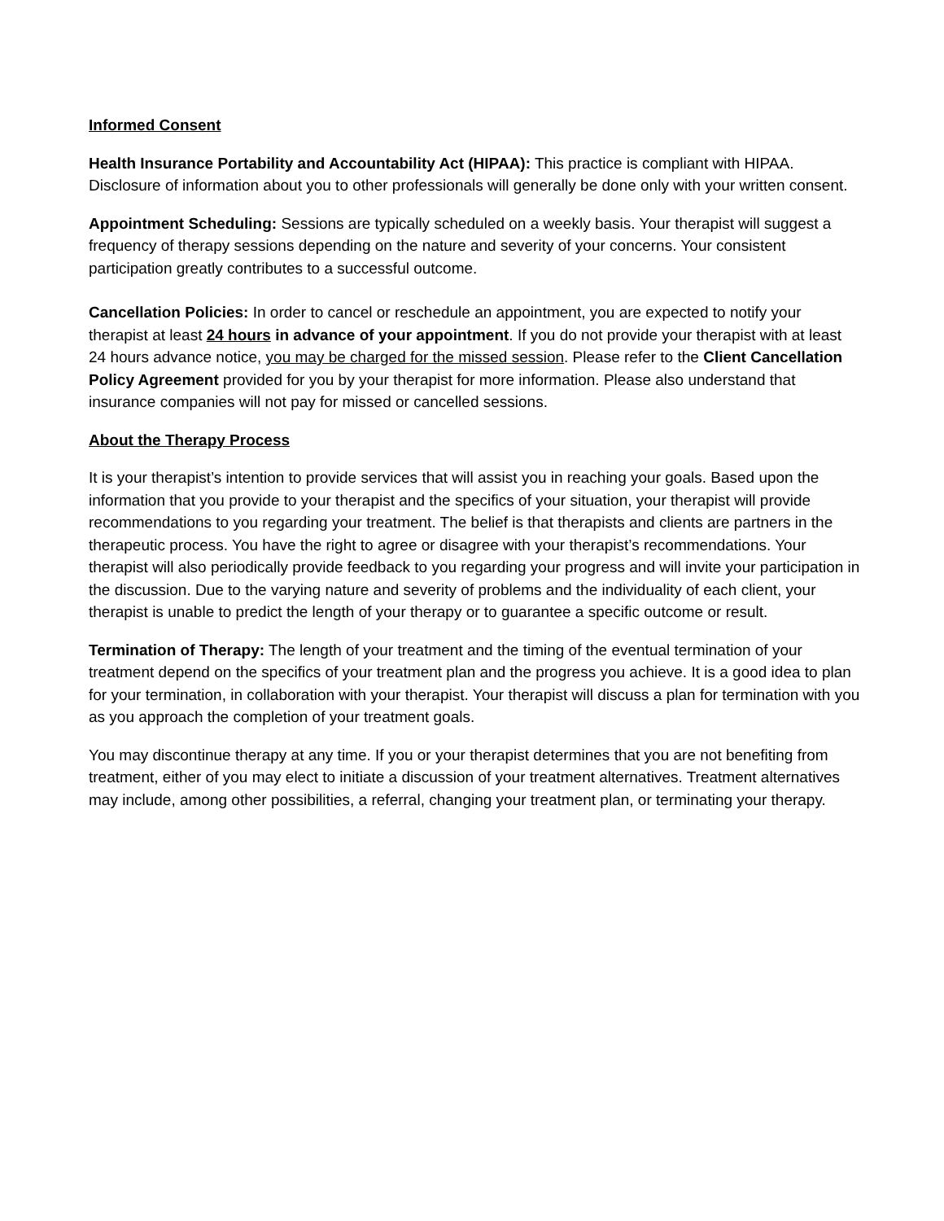Informed Consent
Health Insurance Portability and Accountability Act (HIPAA): This practice is compliant with HIPAA. Disclosure of information about you to other professionals will generally be done only with your written consent.
Appointment Scheduling: Sessions are typically scheduled on a weekly basis. Your therapist will suggest a frequency of therapy sessions depending on the nature and severity of your concerns. Your consistent participation greatly contributes to a successful outcome.
Cancellation Policies: In order to cancel or reschedule an appointment, you are expected to notify your therapist at least 24 hours in advance of your appointment. If you do not provide your therapist with at least 24 hours advance notice, you may be charged for the missed session. Please refer to the Client Cancellation Policy Agreement provided for you by your therapist for more information. Please also understand that insurance companies will not pay for missed or cancelled sessions.
About the Therapy Process
It is your therapist’s intention to provide services that will assist you in reaching your goals. Based upon the information that you provide to your therapist and the specifics of your situation, your therapist will provide recommendations to you regarding your treatment. The belief is that therapists and clients are partners in the therapeutic process. You have the right to agree or disagree with your therapist’s recommendations. Your therapist will also periodically provide feedback to you regarding your progress and will invite your participation in the discussion. Due to the varying nature and severity of problems and the individuality of each client, your therapist is unable to predict the length of your therapy or to guarantee a specific outcome or result.
Termination of Therapy: The length of your treatment and the timing of the eventual termination of your treatment depend on the specifics of your treatment plan and the progress you achieve. It is a good idea to plan for your termination, in collaboration with your therapist. Your therapist will discuss a plan for termination with you as you approach the completion of your treatment goals.
You may discontinue therapy at any time. If you or your therapist determines that you are not benefiting from treatment, either of you may elect to initiate a discussion of your treatment alternatives. Treatment alternatives may include, among other possibilities, a referral, changing your treatment plan, or terminating your therapy.